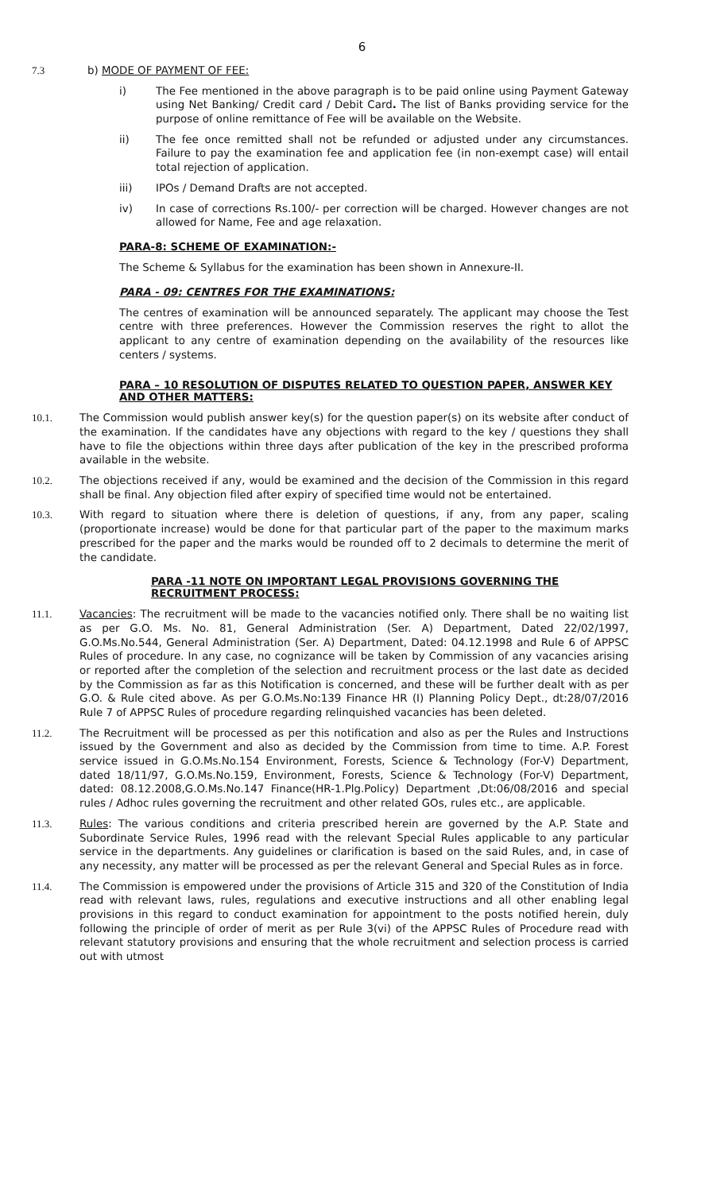6
7.3 b) MODE OF PAYMENT OF FEE:
i) The Fee mentioned in the above paragraph is to be paid online using Payment Gateway using Net Banking/ Credit card / Debit Card. The list of Banks providing service for the purpose of online remittance of Fee will be available on the Website.
ii) The fee once remitted shall not be refunded or adjusted under any circumstances. Failure to pay the examination fee and application fee (in non-exempt case) will entail total rejection of application.
iii) IPOs / Demand Drafts are not accepted.
iv) In case of corrections Rs.100/- per correction will be charged. However changes are not allowed for Name, Fee and age relaxation.
PARA-8: SCHEME OF EXAMINATION:-
The Scheme & Syllabus for the examination has been shown in Annexure-II.
PARA - 09: CENTRES FOR THE EXAMINATIONS:
The centres of examination will be announced separately. The applicant may choose the Test centre with three preferences. However the Commission reserves the right to allot the applicant to any centre of examination depending on the availability of the resources like centers / systems.
PARA – 10 RESOLUTION OF DISPUTES RELATED TO QUESTION PAPER, ANSWER KEY AND OTHER MATTERS:
10.1. The Commission would publish answer key(s) for the question paper(s) on its website after conduct of the examination. If the candidates have any objections with regard to the key / questions they shall have to file the objections within three days after publication of the key in the prescribed proforma available in the website.
10.2. The objections received if any, would be examined and the decision of the Commission in this regard shall be final. Any objection filed after expiry of specified time would not be entertained.
10.3. With regard to situation where there is deletion of questions, if any, from any paper, scaling (proportionate increase) would be done for that particular part of the paper to the maximum marks prescribed for the paper and the marks would be rounded off to 2 decimals to determine the merit of the candidate.
PARA -11 NOTE ON IMPORTANT LEGAL PROVISIONS GOVERNING THE RECRUITMENT PROCESS:
11.1. Vacancies: The recruitment will be made to the vacancies notified only. There shall be no waiting list as per G.O. Ms. No. 81, General Administration (Ser. A) Department, Dated 22/02/1997, G.O.Ms.No.544, General Administration (Ser. A) Department, Dated: 04.12.1998 and Rule 6 of APPSC Rules of procedure. In any case, no cognizance will be taken by Commission of any vacancies arising or reported after the completion of the selection and recruitment process or the last date as decided by the Commission as far as this Notification is concerned, and these will be further dealt with as per G.O. & Rule cited above. As per G.O.Ms.No:139 Finance HR (I) Planning Policy Dept., dt:28/07/2016 Rule 7 of APPSC Rules of procedure regarding relinquished vacancies has been deleted.
11.2. The Recruitment will be processed as per this notification and also as per the Rules and Instructions issued by the Government and also as decided by the Commission from time to time. A.P. Forest service issued in G.O.Ms.No.154 Environment, Forests, Science & Technology (For-V) Department, dated 18/11/97, G.O.Ms.No.159, Environment, Forests, Science & Technology (For-V) Department, dated: 08.12.2008,G.O.Ms.No.147 Finance(HR-1.Plg.Policy) Department ,Dt:06/08/2016 and special rules / Adhoc rules governing the recruitment and other related GOs, rules etc., are applicable.
11.3. Rules: The various conditions and criteria prescribed herein are governed by the A.P. State and Subordinate Service Rules, 1996 read with the relevant Special Rules applicable to any particular service in the departments. Any guidelines or clarification is based on the said Rules, and, in case of any necessity, any matter will be processed as per the relevant General and Special Rules as in force.
11.4. The Commission is empowered under the provisions of Article 315 and 320 of the Constitution of India read with relevant laws, rules, regulations and executive instructions and all other enabling legal provisions in this regard to conduct examination for appointment to the posts notified herein, duly following the principle of order of merit as per Rule 3(vi) of the APPSC Rules of Procedure read with relevant statutory provisions and ensuring that the whole recruitment and selection process is carried out with utmost